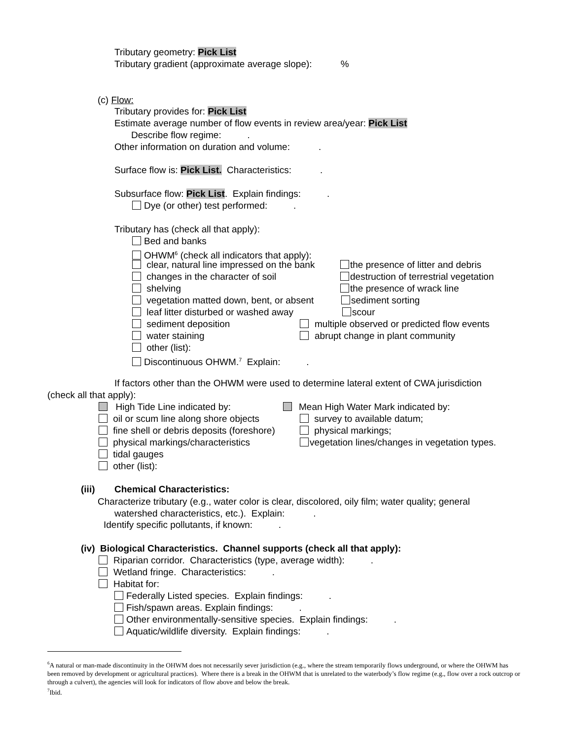Tributary geometry: Pick List
Tributary gradient (approximate average slope): %
(c) Flow:
Tributary provides for: Pick List
Estimate average number of flow events in review area/year: Pick List
Describe flow regime: .
Other information on duration and volume: .
Surface flow is: Pick List. Characteristics: .
Subsurface flow: Pick List. Explain findings: .
Dye (or other) test performed: .
Tributary has (check all that apply):
Bed and banks
OHWM<sup>6</sup> (check all indicators that apply):
clear, natural line impressed on the bank the presence of litter and debris
changes in the character of soil destruction of terrestrial vegetation
shelving the presence of wrack line
vegetation matted down, bent, or absent sediment sorting
leaf litter disturbed or washed away scour
sediment deposition multiple observed or predicted flow events
water staining abrupt change in plant community
other (list):
Discontinuous OHWM.<sup>7</sup> Explain: .
If factors other than the OHWM were used to determine lateral extent of CWA jurisdiction
(check all that apply):
High Tide Line indicated by: Mean High Water Mark indicated by:
oil or scum line along shore objects survey to available datum;
fine shell or debris deposits (foreshore) physical markings;
physical markings/characteristics vegetation lines/changes in vegetation types.
tidal gauges
other (list):
(iii) Chemical Characteristics:
Characterize tributary (e.g., water color is clear, discolored, oily film; water quality; general
watershed characteristics, etc.). Explain: .
Identify specific pollutants, if known: .
(iv) Biological Characteristics. Channel supports (check all that apply):
Riparian corridor. Characteristics (type, average width): .
Wetland fringe. Characteristics: .
Habitat for:
Federally Listed species. Explain findings: .
Fish/spawn areas. Explain findings: .
Other environmentally-sensitive species. Explain findings: .
Aquatic/wildlife diversity. Explain findings: .
<sup>6</sup> A natural or man-made discontinuity in the OHWM does not necessarily sever jurisdiction (e.g., where the stream temporarily flows underground, or where the OHWM has been removed by development or agricultural practices). Where there is a break in the OHWM that is unrelated to the waterbody’s flow regime (e.g., flow over a rock outcrop or through a culvert), the agencies will look for indicators of flow above and below the break.
<sup>7</sup> Ibid.